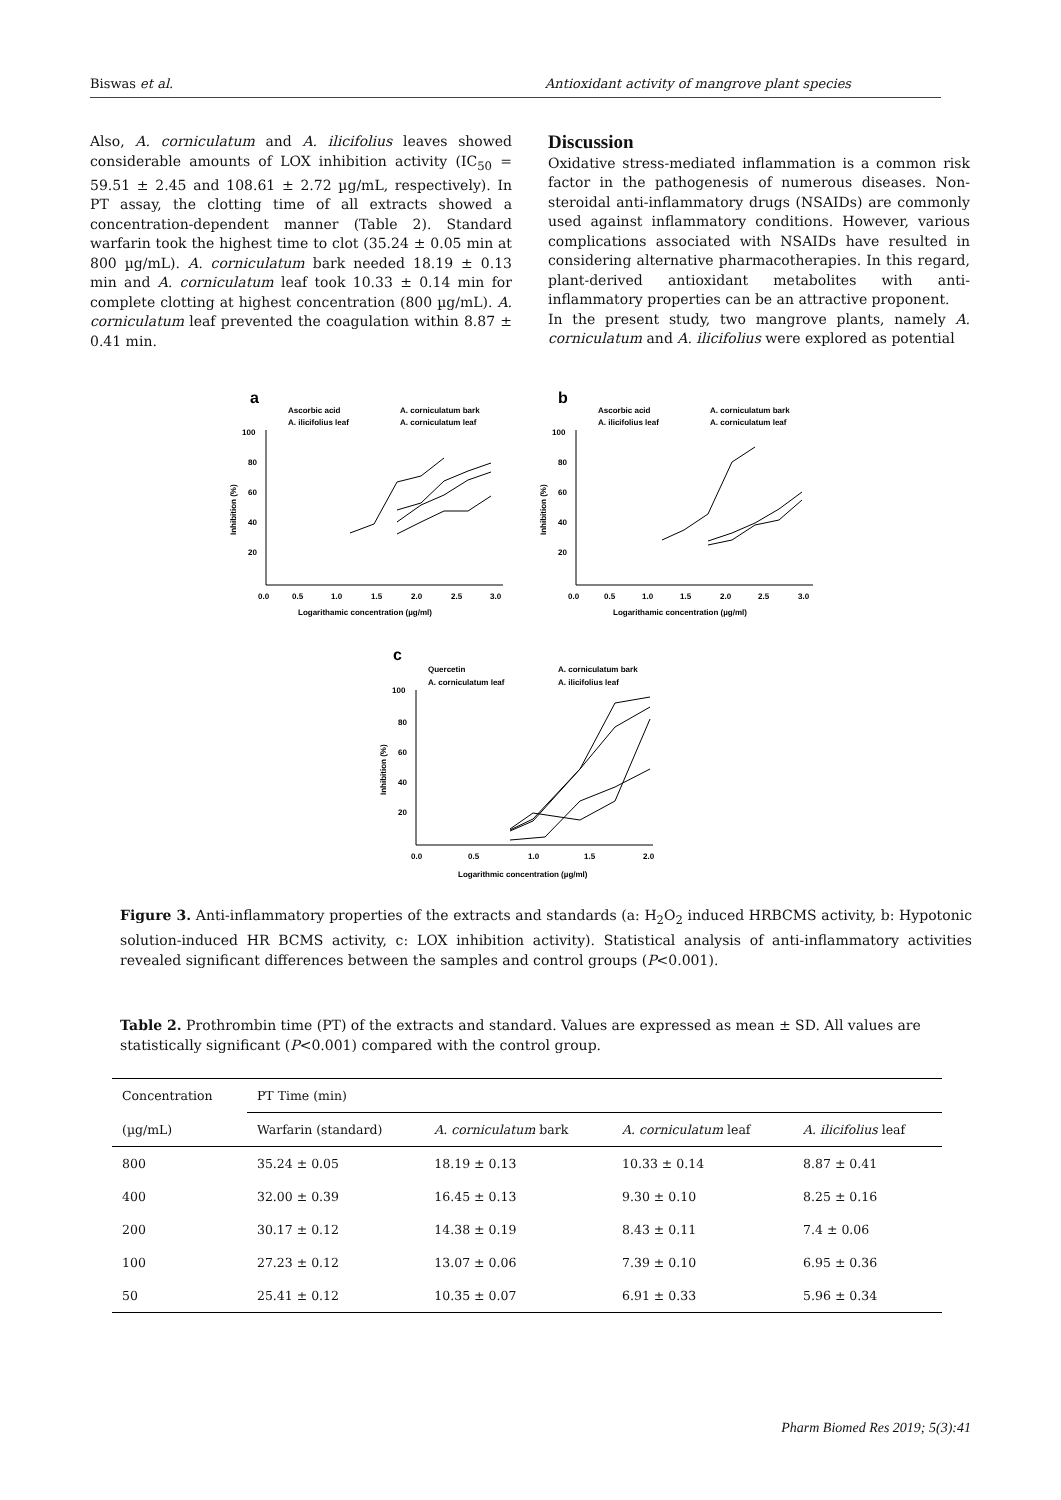Biswas et al. Antioxidant activity of mangrove plant species
Also, A. corniculatum and A. ilicifolius leaves showed considerable amounts of LOX inhibition activity (IC<sub>50</sub> = 59.51 ± 2.45 and 108.61 ± 2.72 µg/mL, respectively). In PT assay, the clotting time of all extracts showed a concentration-dependent manner (Table 2). Standard warfarin took the highest time to clot (35.24 ± 0.05 min at 800 µg/mL). A. corniculatum bark needed 18.19 ± 0.13 min and A. corniculatum leaf took 10.33 ± 0.14 min for complete clotting at highest concentration (800 µg/mL). A. corniculatum leaf prevented the coagulation within 8.87 ± 0.41 min.
Discussion
Oxidative stress-mediated inflammation is a common risk factor in the pathogenesis of numerous diseases. Non-steroidal anti-inflammatory drugs (NSAIDs) are commonly used against inflammatory conditions. However, various complications associated with NSAIDs have resulted in considering alternative pharmacotherapies. In this regard, plant-derived antioxidant metabolites with anti-inflammatory properties can be an attractive proponent.
In the present study, two mangrove plants, namely A. corniculatum and A. ilicifolius were explored as potential
a
Ascorbic acid
A. corniculatum bark
A. ilicifolius leaf
A. corniculatum leaf
100
80
60
40
20
0.0
0.5
1.0
1.5
2.0
2.5
3.0
Logarithamic concentration (µg/ml)
Inhibition (%)
b
Ascorbic acid
A. corniculatum bark
A. ilicifolius leaf
A. corniculatum leaf
100
80
60
40
20
0.0
0.5
1.0
1.5
2.0
2.5
3.0
Logarithamic concentration (µg/ml)
Inhibition (%)
c
Quercetin
A. corniculatum bark
A. corniculatum leaf
A. ilicifolius leaf
100
80
60
40
20
0.0
0.5
1.0
1.5
2.0
Logarithmic concentration (µg/ml)
Inhibition (%)
Figure 3. Anti-inflammatory properties of the extracts and standards (a: H<sub>2</sub>O<sub>2</sub> induced HRBCMS activity, b: Hypotonic solution-induced HR BCMS activity, c: LOX inhibition activity). Statistical analysis of anti-inflammatory activities revealed significant differences between the samples and control groups (P<0.001).
Table 2. Prothrombin time (PT) of the extracts and standard. Values are expressed as mean ± SD. All values are statistically significant (P<0.001) compared with the control group.
| Concentration | PT Time (min) | | | |
| (µg/mL) | Warfarin (standard) | A. corniculatum bark | A. corniculatum leaf | A. ilicifolius leaf |
| 800 | 35.24 ± 0.05 | 18.19 ± 0.13 | 10.33 ± 0.14 | 8.87 ± 0.41 |
| 400 | 32.00 ± 0.39 | 16.45 ± 0.13 | 9.30 ± 0.10 | 8.25 ± 0.16 |
| 200 | 30.17 ± 0.12 | 14.38 ± 0.19 | 8.43 ± 0.11 | 7.4 ± 0.06 |
| 100 | 27.23 ± 0.12 | 13.07 ± 0.06 | 7.39 ± 0.10 | 6.95 ± 0.36 |
| 50 | 25.41 ± 0.12 | 10.35 ± 0.07 | 6.91 ± 0.33 | 5.96 ± 0.34 |
Pharm Biomed Res 2019; 5(3):41